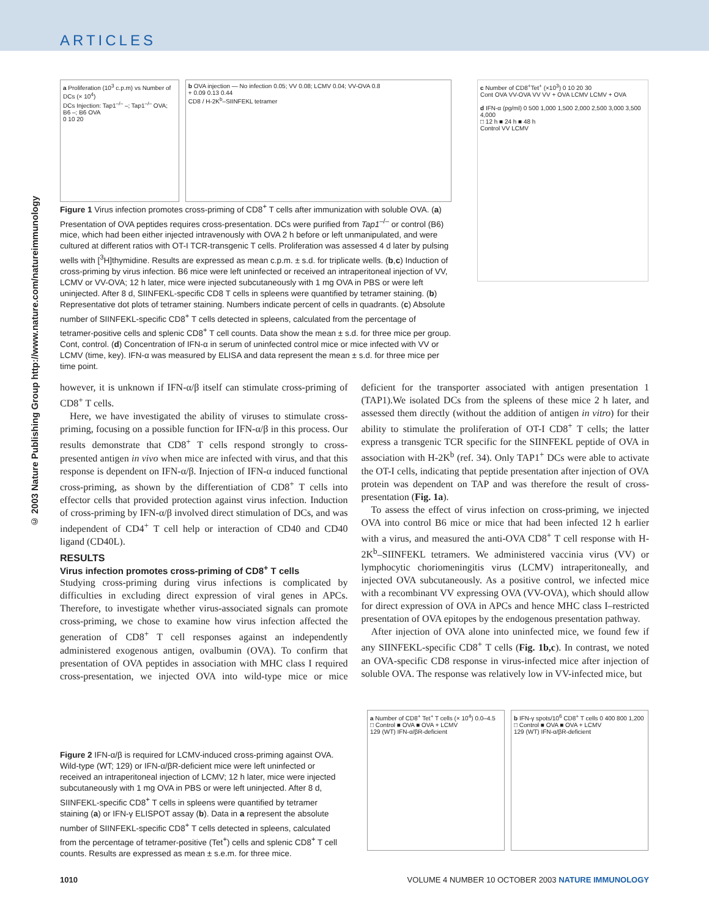ARTICLES
© 2003 Nature Publishing Group http://www.nature.com/natureimmunology
a Proliferation (10<sup>3</sup> c.p.m) vs Number of DCs (× 10<sup>4</sup>)
DCs Injection: Tap1<sup>–/–</sup> –; Tap1<sup>–/–</sup> OVA; B6 –; B6 OVA
0 10 20
b OVA injection — No infection 0.05; VV 0.08; LCMV 0.04; VV-OVA 0.8
+ 0.09 0.13 0.44
CD8 / H-2K<sup>b</sup>–SIINFEKL tetramer
c Number of CD8<sup>+</sup>Tet<sup>+</sup> (×10<sup>3</sup>) 0 10 20 30
Cont OVA VV-OVA VV VV + OVA LCMV LCMV + OVA
d IFN-α (pg/ml) 0 500 1,000 1,500 2,000 2,500 3,000 3,500 4,000
□ 12 h ■ 24 h ■ 48 h
Control VV LCMV
Figure 1 Virus infection promotes cross-priming of CD8<sup>+</sup> T cells after immunization with soluble OVA. (a) Presentation of OVA peptides requires cross-presentation. DCs were purified from Tap1<sup>–/–</sup> or control (B6) mice, which had been either injected intravenously with OVA 2 h before or left unmanipulated, and were cultured at different ratios with OT-I TCR-transgenic T cells. Proliferation was assessed 4 d later by pulsing wells with [<sup>3</sup>H]thymidine. Results are expressed as mean c.p.m. ± s.d. for triplicate wells. (b,c) Induction of cross-priming by virus infection. B6 mice were left uninfected or received an intraperitoneal injection of VV, LCMV or VV-OVA; 12 h later, mice were injected subcutaneously with 1 mg OVA in PBS or were left uninjected. After 8 d, SIINFEKL-specific CD8 T cells in spleens were quantified by tetramer staining. (b) Representative dot plots of tetramer staining. Numbers indicate percent of cells in quadrants. (c) Absolute number of SIINFEKL-specific CD8<sup>+</sup> T cells detected in spleens, calculated from the percentage of tetramer-positive cells and splenic CD8<sup>+</sup> T cell counts. Data show the mean ± s.d. for three mice per group. Cont, control. (d) Concentration of IFN-α in serum of uninfected control mice or mice infected with VV or LCMV (time, key). IFN-α was measured by ELISA and data represent the mean ± s.d. for three mice per time point.
however, it is unknown if IFN-α/β itself can stimulate cross-priming of CD8<sup>+</sup> T cells.
Here, we have investigated the ability of viruses to stimulate cross-priming, focusing on a possible function for IFN-α/β in this process. Our results demonstrate that CD8<sup>+</sup> T cells respond strongly to cross-presented antigen in vivo when mice are infected with virus, and that this response is dependent on IFN-α/β. Injection of IFN-α induced functional cross-priming, as shown by the differentiation of CD8<sup>+</sup> T cells into effector cells that provided protection against virus infection. Induction of cross-priming by IFN-α/β involved direct stimulation of DCs, and was independent of CD4<sup>+</sup> T cell help or interaction of CD40 and CD40 ligand (CD40L).
RESULTS
Virus infection promotes cross-priming of CD8<sup>+</sup> T cells
Studying cross-priming during virus infections is complicated by difficulties in excluding direct expression of viral genes in APCs. Therefore, to investigate whether virus-associated signals can promote cross-priming, we chose to examine how virus infection affected the generation of CD8<sup>+</sup> T cell responses against an independently administered exogenous antigen, ovalbumin (OVA). To confirm that presentation of OVA peptides in association with MHC class I required cross-presentation, we injected OVA into wild-type mice or mice deficient for the transporter associated with antigen presentation 1 (TAP1).We isolated DCs from the spleens of these mice 2 h later, and assessed them directly (without the addition of antigen in vitro) for their ability to stimulate the proliferation of OT-I CD8<sup>+</sup> T cells; the latter express a transgenic TCR specific for the SIINFEKL peptide of OVA in association with H-2K<sup>b</sup> (ref. 34). Only TAP1<sup>+</sup> DCs were able to activate the OT-I cells, indicating that peptide presentation after injection of OVA protein was dependent on TAP and was therefore the result of cross-presentation (Fig. 1a).
To assess the effect of virus infection on cross-priming, we injected OVA into control B6 mice or mice that had been infected 12 h earlier with a virus, and measured the anti-OVA CD8<sup>+</sup> T cell response with H-2K<sup>b</sup>–SIINFEKL tetramers. We administered vaccinia virus (VV) or lymphocytic choriomeningitis virus (LCMV) intraperitoneally, and injected OVA subcutaneously. As a positive control, we infected mice with a recombinant VV expressing OVA (VV-OVA), which should allow for direct expression of OVA in APCs and hence MHC class I–restricted presentation of OVA epitopes by the endogenous presentation pathway.
After injection of OVA alone into uninfected mice, we found few if any SIINFEKL-specific CD8<sup>+</sup> T cells (Fig. 1b,c). In contrast, we noted an OVA-specific CD8 response in virus-infected mice after injection of soluble OVA. The response was relatively low in VV-infected mice, but
Figure 2 IFN-α/β is required for LCMV-induced cross-priming against OVA. Wild-type (WT; 129) or IFN-α/βR-deficient mice were left uninfected or received an intraperitoneal injection of LCMV; 12 h later, mice were injected subcutaneously with 1 mg OVA in PBS or were left uninjected. After 8 d, SIINFEKL-specific CD8<sup>+</sup> T cells in spleens were quantified by tetramer staining (a) or IFN-γ ELISPOT assay (b). Data in a represent the absolute number of SIINFEKL-specific CD8<sup>+</sup> T cells detected in spleens, calculated from the percentage of tetramer-positive (Tet<sup>+</sup>) cells and splenic CD8<sup>+</sup> T cell counts. Results are expressed as mean ± s.e.m. for three mice.
a Number of CD8<sup>+</sup> Tet<sup>+</sup> T cells (× 10<sup>4</sup>) 0.0–4.5
□ Control ■ OVA ■ OVA + LCMV
129 (WT) IFN-α/βR-deficient
b IFN-γ spots/10<sup>6</sup> CD8<sup>+</sup> T cells 0 400 800 1,200
□ Control ■ OVA ■ OVA + LCMV
129 (WT) IFN-α/βR-deficient
1010 VOLUME 4 NUMBER 10 OCTOBER 2003 NATURE IMMUNOLOGY